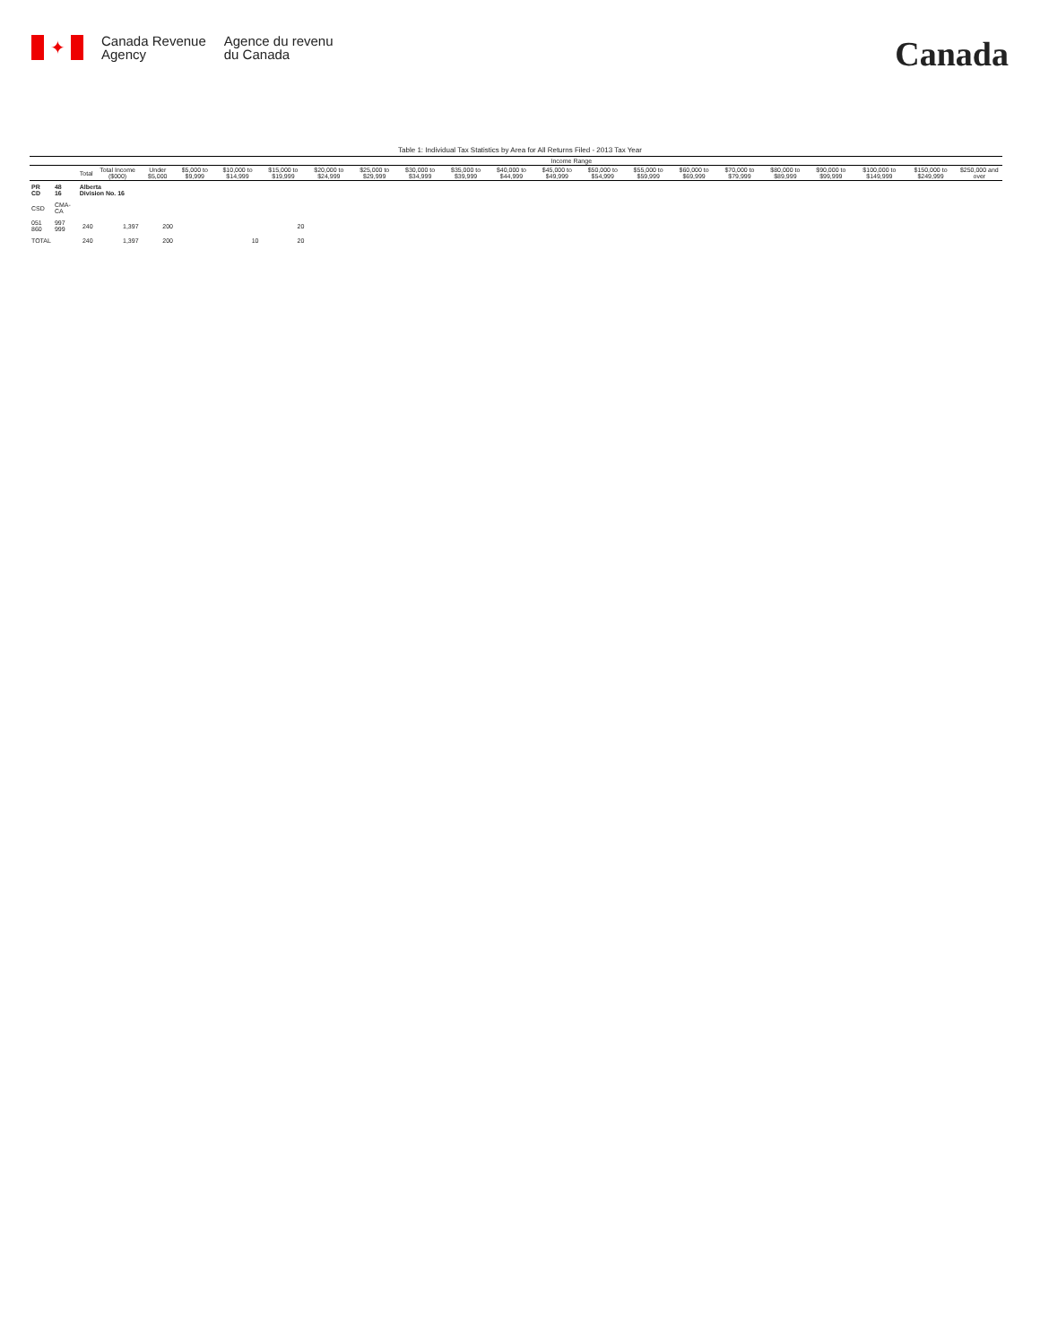✦
Canada Revenue
Agency
Agence du revenu
du Canada
Canada
Table 1: Individual Tax Statistics by Area for All Returns Filed - 2013 Tax Year
| | | | | Income Range | | | | | | | | | | | | | | | | | | |
| --- | --- | --- | --- | --- | --- | --- | --- | --- | --- | --- | --- | --- | --- | --- | --- | --- | --- | --- | --- | --- | --- | --- |
| | | Total | Total Income ($000) | Under $5,000 | $5,000 to $9,999 | $10,000 to $14,999 | $15,000 to $19,999 | $20,000 to $24,999 | $25,000 to $29,999 | $30,000 to $34,999 | $35,000 to $39,999 | $40,000 to $44,999 | $45,000 to $49,999 | $50,000 to $54,999 | $55,000 to $59,999 | $60,000 to $69,999 | $70,000 to $79,999 | $80,000 to $89,999 | $90,000 to $99,999 | $100,000 to $149,999 | $150,000 to $249,999 | $250,000 and over |
| PR CD | 48 16 | Alberta Division No. 16 | | | | | | | | | | | | | | | | | | | | |
| CSD | CMA-CA | | | | | | | | | | | | | | | | | | | | | |
| 051 860 | 997 999 | 240 | 1,397 | 200 | | | 20 | | | | | | | | | | | | | | | |
| TOTAL | | 240 | 1,397 | 200 | | 10 | 20 | | | | | | | | | | | | | | | |